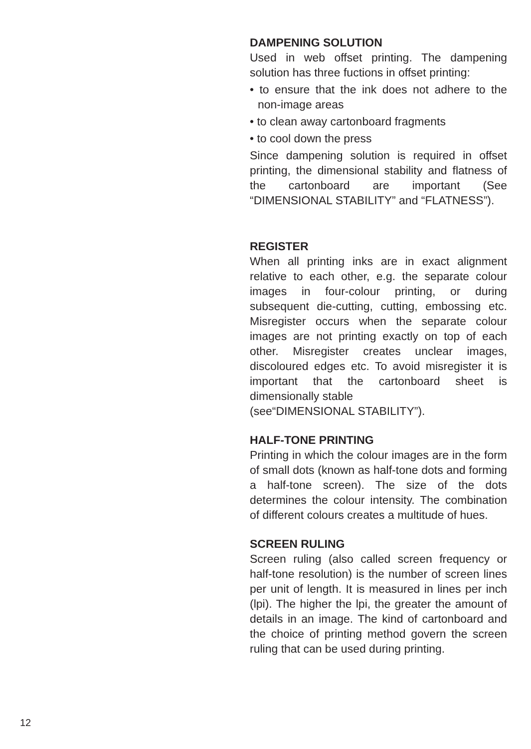DAMPENING SOLUTION
Used in web offset printing. The dampening solution has three fuctions in offset printing:
• to ensure that the ink does not adhere to the non-image areas
• to clean away cartonboard fragments
• to cool down the press
Since dampening solution is required in offset printing, the dimensional stability and flatness of the cartonboard are important (See “DIMENSIONAL STABILITY” and “FLATNESS”).
REGISTER
When all printing inks are in exact alignment relative to each other, e.g. the separate colour images in four-colour printing, or during subsequent die-cutting, cutting, embossing etc. Misregister occurs when the separate colour images are not printing exactly on top of each other. Misregister creates unclear images, discoloured edges etc. To avoid misregister it is important that the cartonboard sheet is dimensionally stable
(see“DIMENSIONAL STABILITY”).
HALF-TONE PRINTING
Printing in which the colour images are in the form of small dots (known as half-tone dots and forming a half-tone screen). The size of the dots determines the colour intensity. The combination of different colours creates a multitude of hues.
SCREEN RULING
Screen ruling (also called screen frequency or half-tone resolution) is the number of screen lines per unit of length. It is measured in lines per inch (lpi). The higher the lpi, the greater the amount of details in an image. The kind of cartonboard and the choice of printing method govern the screen ruling that can be used during printing.
12